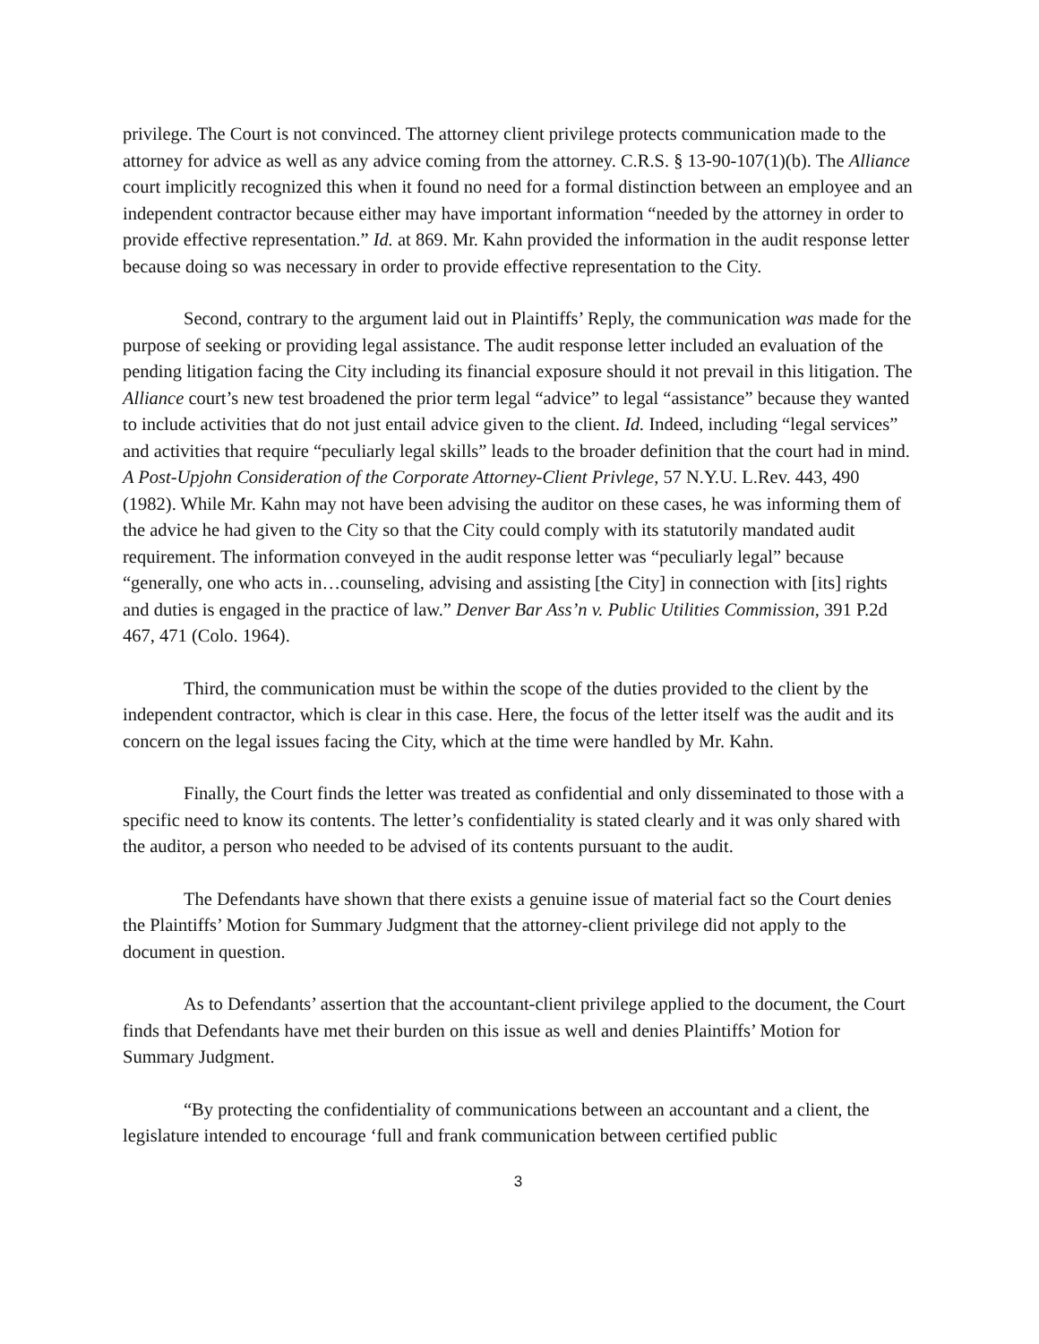privilege. The Court is not convinced. The attorney client privilege protects communication made to the attorney for advice as well as any advice coming from the attorney. C.R.S. § 13-90-107(1)(b). The Alliance court implicitly recognized this when it found no need for a formal distinction between an employee and an independent contractor because either may have important information “needed by the attorney in order to provide effective representation.” Id. at 869. Mr. Kahn provided the information in the audit response letter because doing so was necessary in order to provide effective representation to the City.
Second, contrary to the argument laid out in Plaintiffs’ Reply, the communication was made for the purpose of seeking or providing legal assistance. The audit response letter included an evaluation of the pending litigation facing the City including its financial exposure should it not prevail in this litigation. The Alliance court’s new test broadened the prior term legal “advice” to legal “assistance” because they wanted to include activities that do not just entail advice given to the client. Id. Indeed, including “legal services” and activities that require “peculiarly legal skills” leads to the broader definition that the court had in mind. A Post-Upjohn Consideration of the Corporate Attorney-Client Privlege, 57 N.Y.U. L.Rev. 443, 490 (1982). While Mr. Kahn may not have been advising the auditor on these cases, he was informing them of the advice he had given to the City so that the City could comply with its statutorily mandated audit requirement. The information conveyed in the audit response letter was “peculiarly legal” because “generally, one who acts in…counseling, advising and assisting [the City] in connection with [its] rights and duties is engaged in the practice of law.” Denver Bar Ass’n v. Public Utilities Commission, 391 P.2d 467, 471 (Colo. 1964).
Third, the communication must be within the scope of the duties provided to the client by the independent contractor, which is clear in this case. Here, the focus of the letter itself was the audit and its concern on the legal issues facing the City, which at the time were handled by Mr. Kahn.
Finally, the Court finds the letter was treated as confidential and only disseminated to those with a specific need to know its contents. The letter’s confidentiality is stated clearly and it was only shared with the auditor, a person who needed to be advised of its contents pursuant to the audit.
The Defendants have shown that there exists a genuine issue of material fact so the Court denies the Plaintiffs’ Motion for Summary Judgment that the attorney-client privilege did not apply to the document in question.
As to Defendants’ assertion that the accountant-client privilege applied to the document, the Court finds that Defendants have met their burden on this issue as well and denies Plaintiffs’ Motion for Summary Judgment.
“By protecting the confidentiality of communications between an accountant and a client, the legislature intended to encourage ‘full and frank communication between certified public
3